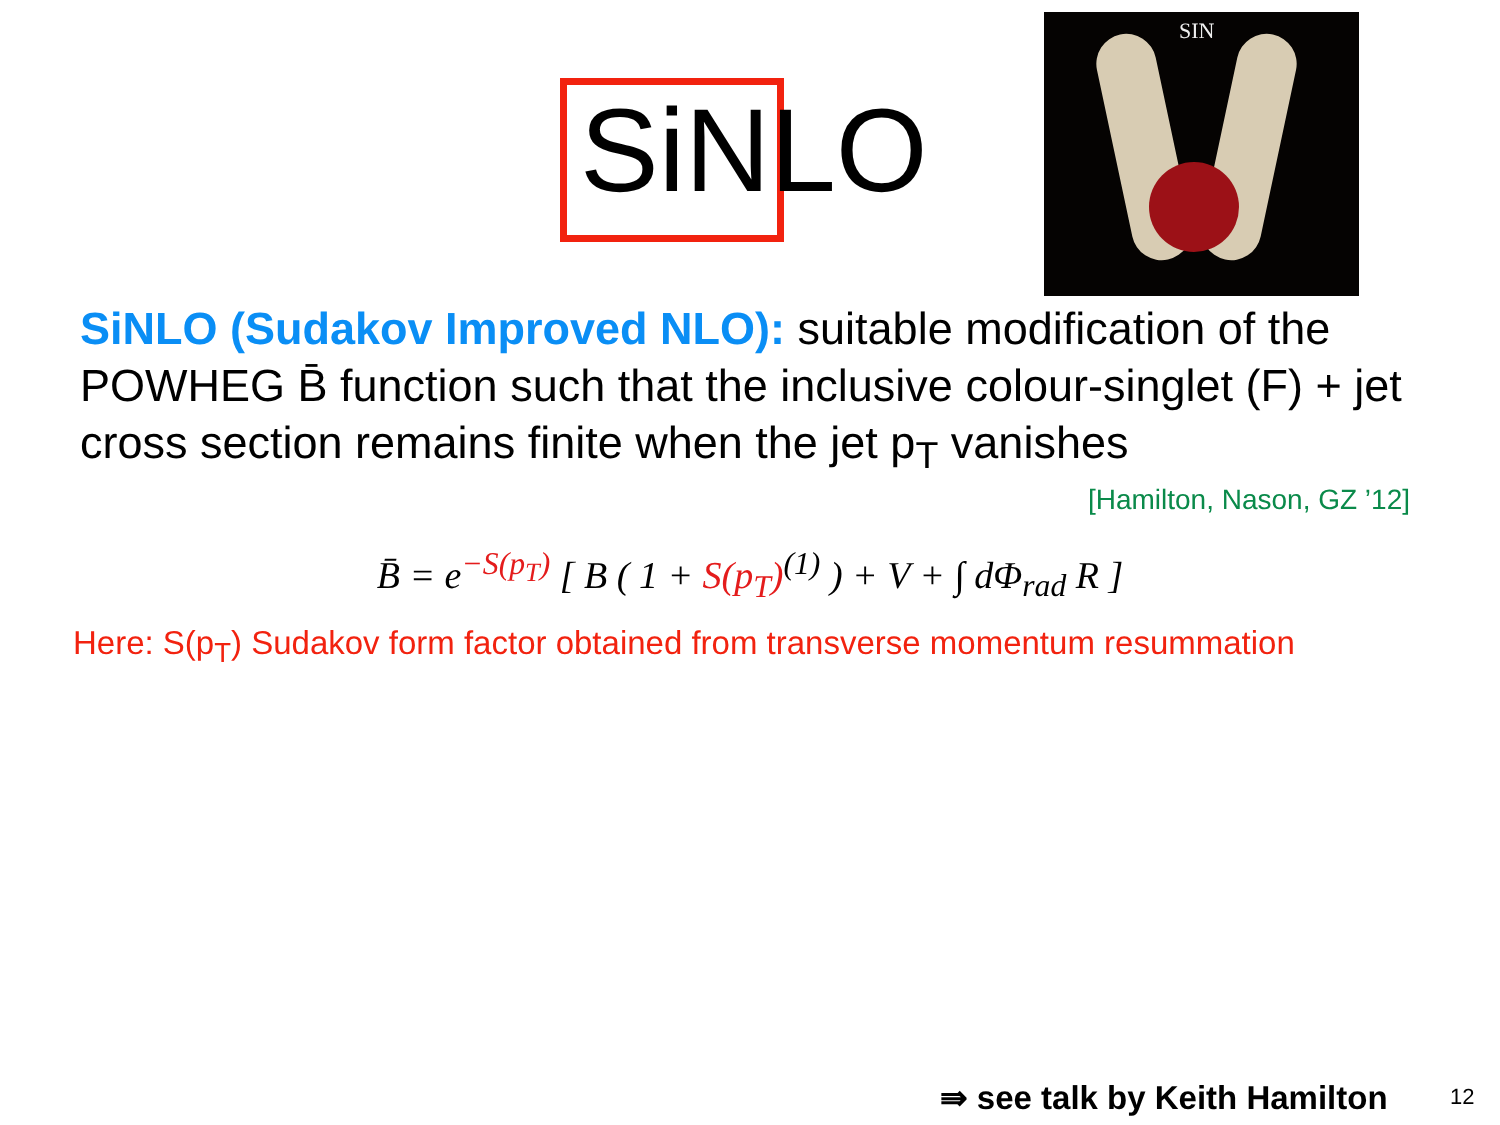SiNLO
SIN
SiNLO (Sudakov Improved NLO): suitable modification of the POWHEG B̄ function such that the inclusive colour-singlet (F) + jet cross section remains finite when the jet p<sub>T</sub> vanishes
[Hamilton, Nason, GZ ’12]
B̄ = e<sup>−S(p<sub>T</sub>)</sup> [ B ( 1 + S(p<sub>T</sub>)<sup>(1)</sup> ) + V + ∫ dΦ<sub>rad</sub> R ]
Here: S(p<sub>T</sub>) Sudakov form factor obtained from transverse momentum resummation
⇛ see talk by Keith Hamilton 12